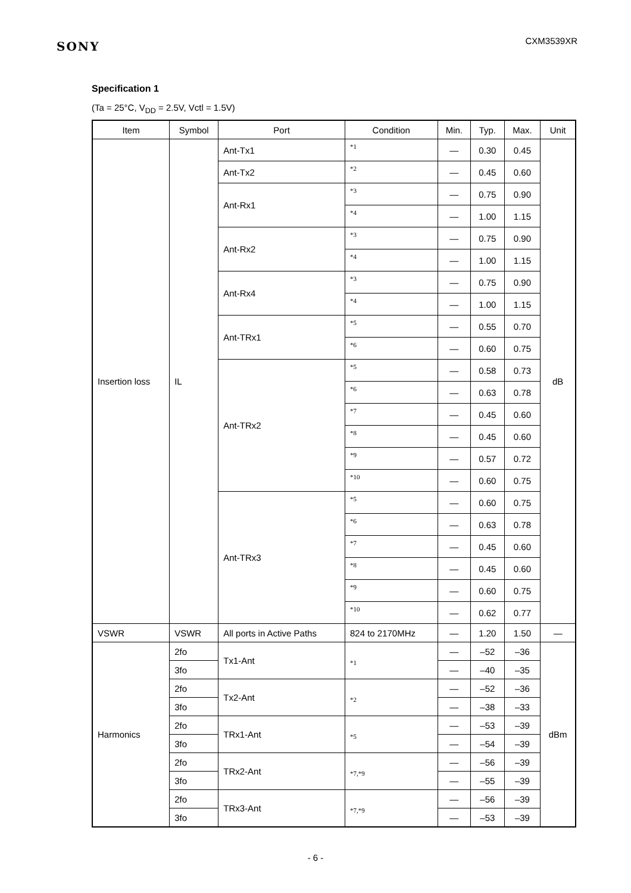SONY
CXM3539XR
Specification 1
(Ta = 25°C, V<sub>DD</sub> = 2.5V, Vctl = 1.5V)
| Item | Symbol | Port | Condition | Min. | Typ. | Max. | Unit |
| --- | --- | --- | --- | --- | --- | --- | --- |
| Insertion loss | IL | Ant-Tx1 | *1 | — | 0.30 | 0.45 | dB |
| | | Ant-Tx2 | *2 | — | 0.45 | 0.60 | |
| | | Ant-Rx1 | *3 | — | 0.75 | 0.90 | |
| | | | *4 | — | 1.00 | 1.15 | |
| | | Ant-Rx2 | *3 | — | 0.75 | 0.90 | |
| | | | *4 | — | 1.00 | 1.15 | |
| | | Ant-Rx4 | *3 | — | 0.75 | 0.90 | |
| | | | *4 | — | 1.00 | 1.15 | |
| | | Ant-TRx1 | *5 | — | 0.55 | 0.70 | |
| | | | *6 | — | 0.60 | 0.75 | |
| | | Ant-TRx2 | *5 | — | 0.58 | 0.73 | |
| | | | *6 | — | 0.63 | 0.78 | |
| | | | *7 | — | 0.45 | 0.60 | |
| | | | *8 | — | 0.45 | 0.60 | |
| | | | *9 | — | 0.57 | 0.72 | |
| | | | *10 | — | 0.60 | 0.75 | |
| | | Ant-TRx3 | *5 | — | 0.60 | 0.75 | |
| | | | *6 | — | 0.63 | 0.78 | |
| | | | *7 | — | 0.45 | 0.60 | |
| | | | *8 | — | 0.45 | 0.60 | |
| | | | *9 | — | 0.60 | 0.75 | |
| | | | *10 | — | 0.62 | 0.77 | |
| VSWR | VSWR | All ports in Active Paths | 824 to 2170MHz | — | 1.20 | 1.50 | — |
| Harmonics | 2fo | Tx1-Ant | *1 | — | –52 | –36 | dBm |
| | 3fo | | | — | –40 | –35 | |
| | 2fo | Tx2-Ant | *2 | — | –52 | –36 | |
| | 3fo | | | — | –38 | –33 | |
| | 2fo | TRx1-Ant | *5 | — | –53 | –39 | |
| | 3fo | | | — | –54 | –39 | |
| | 2fo | TRx2-Ant | *7,*9 | — | –56 | –39 | |
| | 3fo | | | — | –55 | –39 | |
| | 2fo | TRx3-Ant | *7,*9 | — | –56 | –39 | |
| | 3fo | | | — | –53 | –39 | |
- 6 -